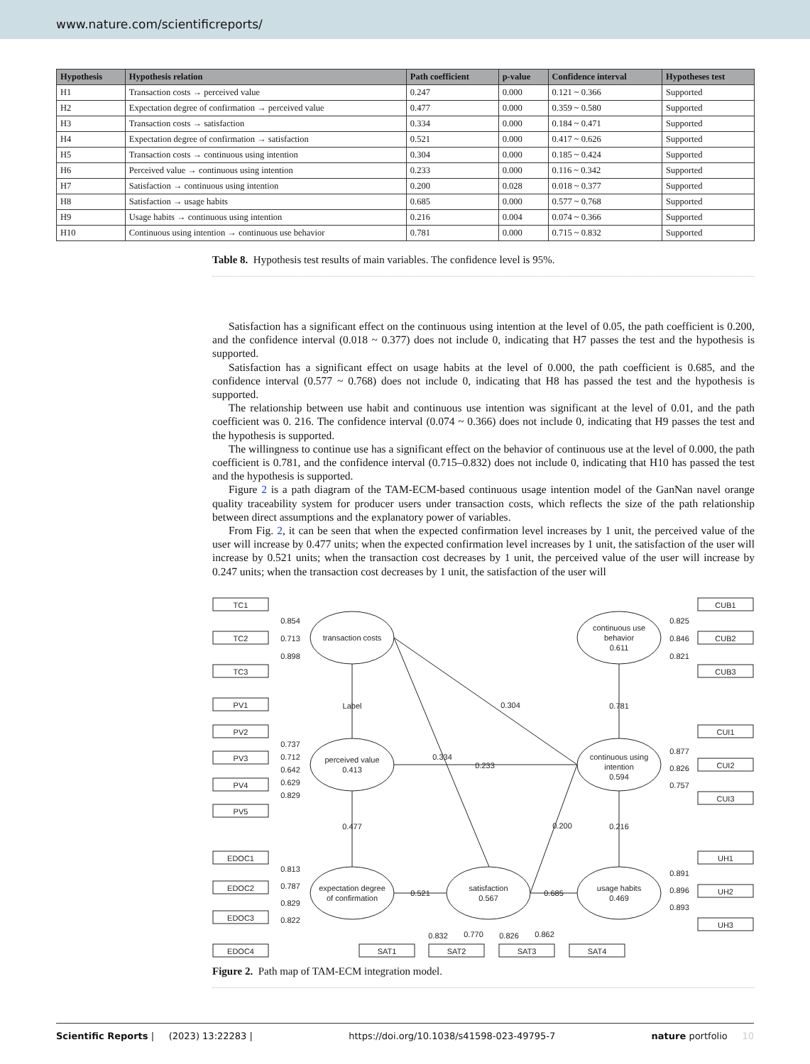www.nature.com/scientificreports/
| Hypothesis | Hypothesis relation | Path coefficient | p-value | Confidence interval | Hypotheses test |
| --- | --- | --- | --- | --- | --- |
| H1 | Transaction costs → perceived value | 0.247 | 0.000 | 0.121 ~ 0.366 | Supported |
| H2 | Expectation degree of confirmation → perceived value | 0.477 | 0.000 | 0.359 ~ 0.580 | Supported |
| H3 | Transaction costs → satisfaction | 0.334 | 0.000 | 0.184 ~ 0.471 | Supported |
| H4 | Expectation degree of confirmation → satisfaction | 0.521 | 0.000 | 0.417 ~ 0.626 | Supported |
| H5 | Transaction costs → continuous using intention | 0.304 | 0.000 | 0.185 ~ 0.424 | Supported |
| H6 | Perceived value → continuous using intention | 0.233 | 0.000 | 0.116 ~ 0.342 | Supported |
| H7 | Satisfaction → continuous using intention | 0.200 | 0.028 | 0.018 ~ 0.377 | Supported |
| H8 | Satisfaction → usage habits | 0.685 | 0.000 | 0.577 ~ 0.768 | Supported |
| H9 | Usage habits → continuous using intention | 0.216 | 0.004 | 0.074 ~ 0.366 | Supported |
| H10 | Continuous using intention → continuous use behavior | 0.781 | 0.000 | 0.715 ~ 0.832 | Supported |
Table 8. Hypothesis test results of main variables. The confidence level is 95%.
Satisfaction has a significant effect on the continuous using intention at the level of 0.05, the path coefficient is 0.200, and the confidence interval (0.018 ~ 0.377) does not include 0, indicating that H7 passes the test and the hypothesis is supported.
Satisfaction has a significant effect on usage habits at the level of 0.000, the path coefficient is 0.685, and the confidence interval (0.577 ~ 0.768) does not include 0, indicating that H8 has passed the test and the hypothesis is supported.
The relationship between use habit and continuous use intention was significant at the level of 0.01, and the path coefficient was 0. 216. The confidence interval (0.074 ~ 0.366) does not include 0, indicating that H9 passes the test and the hypothesis is supported.
The willingness to continue use has a significant effect on the behavior of continuous use at the level of 0.000, the path coefficient is 0.781, and the confidence interval (0.715–0.832) does not include 0, indicating that H10 has passed the test and the hypothesis is supported.
Figure 2 is a path diagram of the TAM-ECM-based continuous usage intention model of the GanNan navel orange quality traceability system for producer users under transaction costs, which reflects the size of the path relationship between direct assumptions and the explanatory power of variables.
From Fig. 2, it can be seen that when the expected confirmation level increases by 1 unit, the perceived value of the user will increase by 0.477 units; when the expected confirmation level increases by 1 unit, the satisfaction of the user will increase by 0.521 units; when the transaction cost decreases by 1 unit, the perceived value of the user will increase by 0.247 units; when the transaction cost decreases by 1 unit, the satisfaction of the user will
TC1
TC2
TC3
PV1
PV2
PV3
PV4
PV5
EDOC1
EDOC2
EDOC3
EDOC4
CUB1
CUB2
CUB3
CUI1
CUI2
CUI3
UH1
UH2
UH3
SAT1
SAT2
SAT3
SAT4
transaction costs
perceived value
0.413
expectation degree
of confirmation
satisfaction
0.567
usage habits
0.469
continuous using
intention
0.594
continuous use
behavior
0.611
0.854
0.713
0.898
0.737
0.712
0.642
0.629
0.829
0.813
0.787
0.829
0.822
0.825
0.846
0.821
0.877
0.826
0.757
0.891
0.896
0.893
Label
0.304
0.781
0.334
0.233
0.477
0.200
0.216
0.521
0.685
0.832
0.770
0.826
0.862
Figure 2. Path map of TAM-ECM integration model.
Scientific Reports | (2023) 13:22283 | https://doi.org/10.1038/s41598-023-49795-7 nature portfolio 10